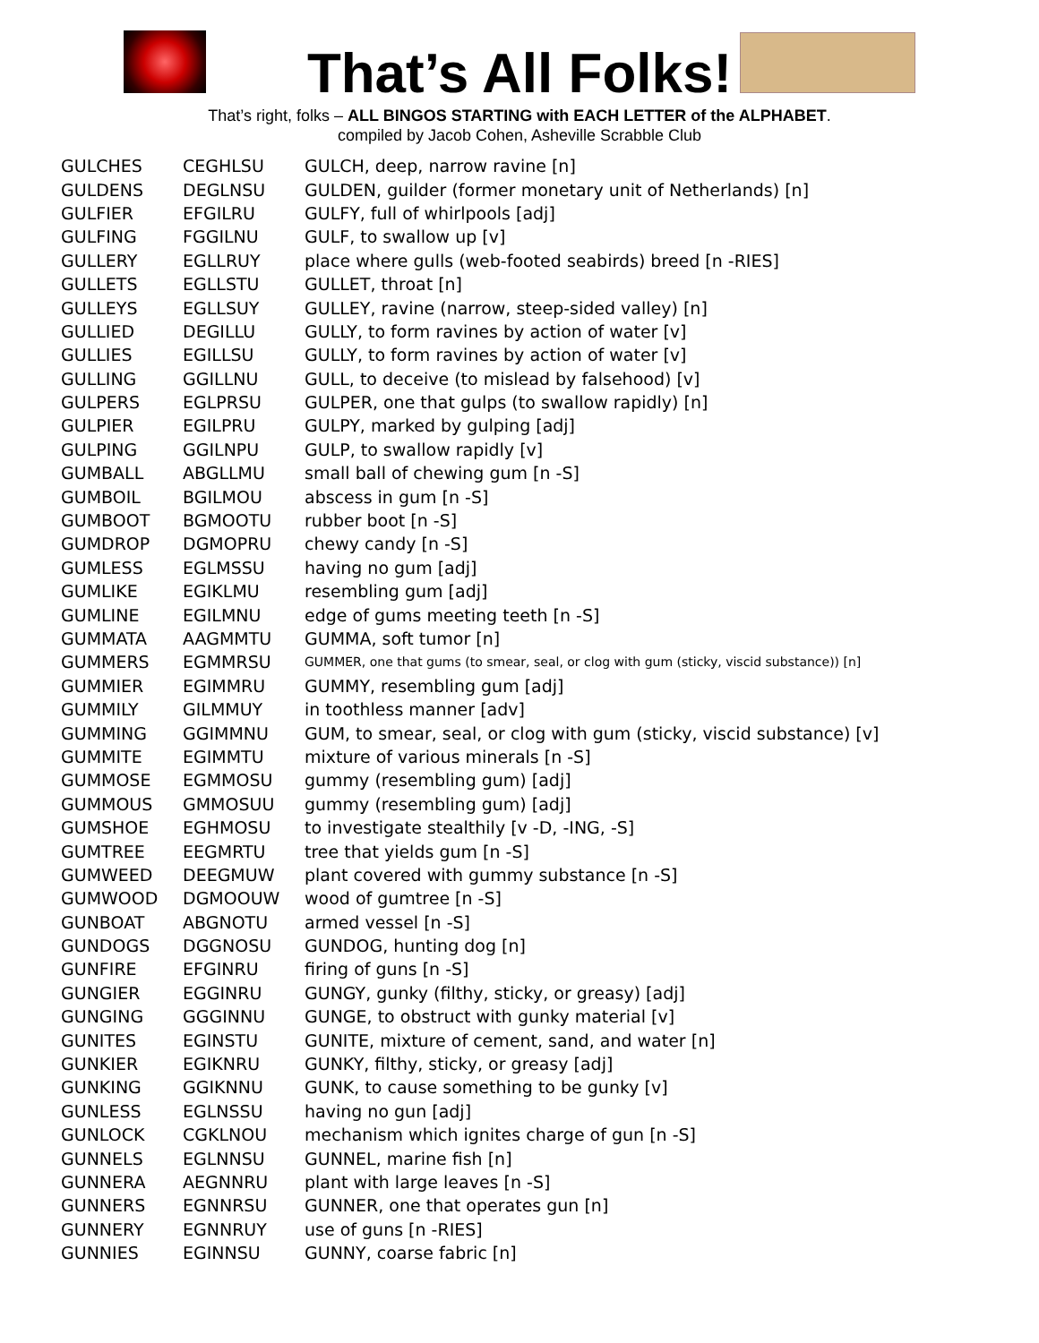That’s All Folks!
That’s right, folks – ALL BINGOS STARTING with EACH LETTER of the ALPHABET.
compiled by Jacob Cohen, Asheville Scrabble Club
| GULCHES | CEGHLSU | GULCH, deep, narrow ravine [n] |
| GULDENS | DEGLNSU | GULDEN, guilder (former monetary unit of Netherlands) [n] |
| GULFIER | EFGILRU | GULFY, full of whirlpools [adj] |
| GULFING | FGGILNU | GULF, to swallow up [v] |
| GULLERY | EGLLRUY | place where gulls (web-footed seabirds) breed [n -RIES] |
| GULLETS | EGLLSTU | GULLET, throat [n] |
| GULLEYS | EGLLSUY | GULLEY, ravine (narrow, steep-sided valley) [n] |
| GULLIED | DEGILLU | GULLY, to form ravines by action of water [v] |
| GULLIES | EGILLSU | GULLY, to form ravines by action of water [v] |
| GULLING | GGILLNU | GULL, to deceive (to mislead by falsehood) [v] |
| GULPERS | EGLPRSU | GULPER, one that gulps (to swallow rapidly) [n] |
| GULPIER | EGILPRU | GULPY, marked by gulping [adj] |
| GULPING | GGILNPU | GULP, to swallow rapidly [v] |
| GUMBALL | ABGLLMU | small ball of chewing gum [n -S] |
| GUMBOIL | BGILMOU | abscess in gum [n -S] |
| GUMBOOT | BGMOOTU | rubber boot [n -S] |
| GUMDROP | DGMOPRU | chewy candy [n -S] |
| GUMLESS | EGLMSSU | having no gum [adj] |
| GUMLIKE | EGIKLMU | resembling gum [adj] |
| GUMLINE | EGILMNU | edge of gums meeting teeth [n -S] |
| GUMMATA | AAGMMTU | GUMMA, soft tumor [n] |
| GUMMERS | EGMMRSU | GUMMER, one that gums (to smear, seal, or clog with gum (sticky, viscid substance)) [n] |
| GUMMIER | EGIMMRU | GUMMY, resembling gum [adj] |
| GUMMILY | GILMMUY | in toothless manner [adv] |
| GUMMING | GGIMMNU | GUM, to smear, seal, or clog with gum (sticky, viscid substance) [v] |
| GUMMITE | EGIMMTU | mixture of various minerals [n -S] |
| GUMMOSE | EGMMOSU | gummy (resembling gum) [adj] |
| GUMMOUS | GMMOSUU | gummy (resembling gum) [adj] |
| GUMSHOE | EGHMOSU | to investigate stealthily [v -D, -ING, -S] |
| GUMTREE | EEGMRTU | tree that yields gum [n -S] |
| GUMWEED | DEEGMUW | plant covered with gummy substance [n -S] |
| GUMWOOD | DGMOOUW | wood of gumtree [n -S] |
| GUNBOAT | ABGNOTU | armed vessel [n -S] |
| GUNDOGS | DGGNOSU | GUNDOG, hunting dog [n] |
| GUNFIRE | EFGINRU | firing of guns [n -S] |
| GUNGIER | EGGINRU | GUNGY, gunky (filthy, sticky, or greasy) [adj] |
| GUNGING | GGGINNU | GUNGE, to obstruct with gunky material [v] |
| GUNITES | EGINSTU | GUNITE, mixture of cement, sand, and water [n] |
| GUNKIER | EGIKNRU | GUNKY, filthy, sticky, or greasy [adj] |
| GUNKING | GGIKNNU | GUNK, to cause something to be gunky [v] |
| GUNLESS | EGLNSSU | having no gun [adj] |
| GUNLOCK | CGKLNOU | mechanism which ignites charge of gun [n -S] |
| GUNNELS | EGLNNSU | GUNNEL, marine fish [n] |
| GUNNERA | AEGNNRU | plant with large leaves [n -S] |
| GUNNERS | EGNNRSU | GUNNER, one that operates gun [n] |
| GUNNERY | EGNNRUY | use of guns [n -RIES] |
| GUNNIES | EGINNSU | GUNNY, coarse fabric [n] |